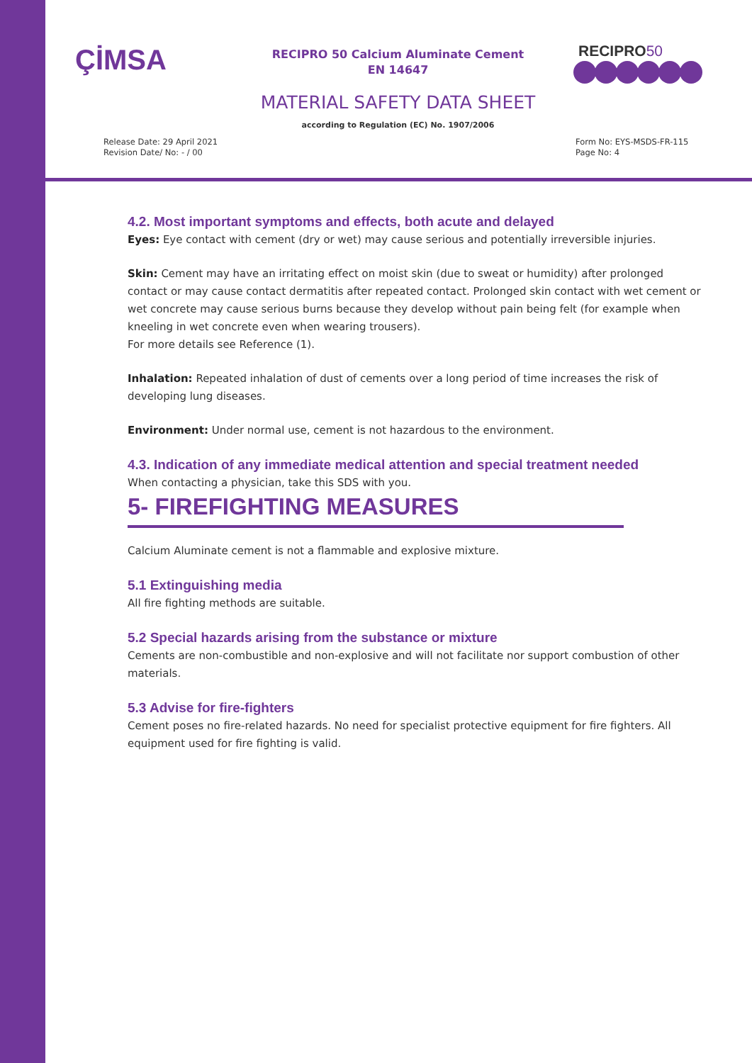ÇİMSA
RECIPRO 50 Calcium Aluminate Cement
EN 14647
RECIPRO50
MATERIAL SAFETY DATA SHEET
according to Regulation (EC) No. 1907/2006
Release Date: 29 April 2021
Revision Date/ No: - / 00
Form No: EYS-MSDS-FR-115
Page No: 4
4.2. Most important symptoms and effects, both acute and delayed
Eyes: Eye contact with cement (dry or wet) may cause serious and potentially irreversible injuries.
Skin: Cement may have an irritating effect on moist skin (due to sweat or humidity) after prolonged contact or may cause contact dermatitis after repeated contact. Prolonged skin contact with wet cement or wet concrete may cause serious burns because they develop without pain being felt (for example when kneeling in wet concrete even when wearing trousers).
For more details see Reference (1).
Inhalation: Repeated inhalation of dust of cements over a long period of time increases the risk of developing lung diseases.
Environment: Under normal use, cement is not hazardous to the environment.
4.3. Indication of any immediate medical attention and special treatment needed
When contacting a physician, take this SDS with you.
5- FIREFIGHTING MEASURES
Calcium Aluminate cement is not a flammable and explosive mixture.
5.1 Extinguishing media
All fire fighting methods are suitable.
5.2 Special hazards arising from the substance or mixture
Cements are non-combustible and non-explosive and will not facilitate nor support combustion of other materials.
5.3 Advise for fire-fighters
Cement poses no fire-related hazards. No need for specialist protective equipment for fire fighters. All equipment used for fire fighting is valid.